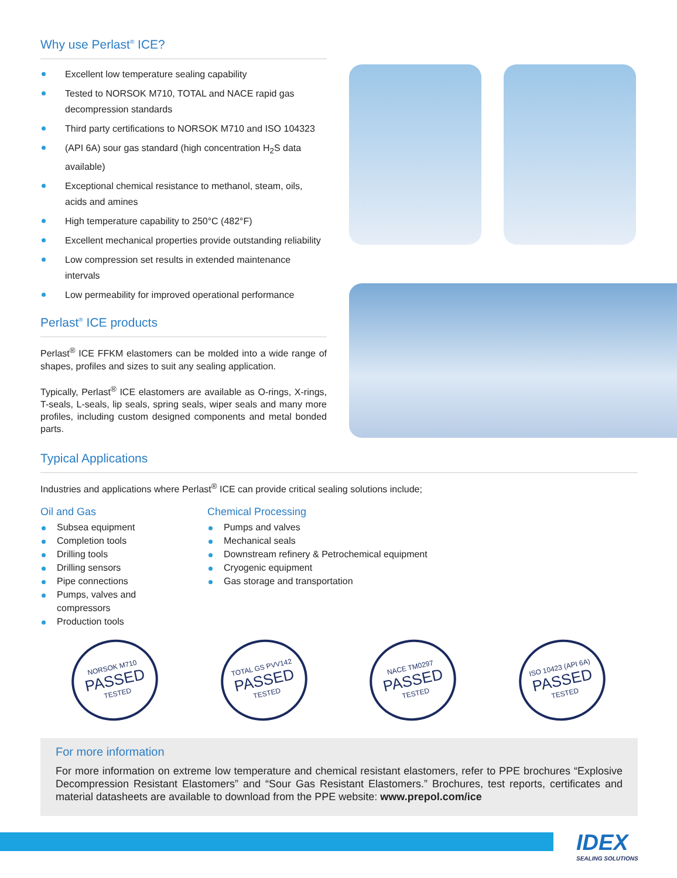Why use Perlast<sup>®</sup> ICE?
Excellent low temperature sealing capability
Tested to NORSOK M710, TOTAL and NACE rapid gas decompression standards
Third party certifications to NORSOK M710 and ISO 104323
(API 6A) sour gas standard (high concentration H<sub>2</sub>S data available)
Exceptional chemical resistance to methanol, steam, oils, acids and amines
High temperature capability to 250°C (482°F)
Excellent mechanical properties provide outstanding reliability
Low compression set results in extended maintenance intervals
Low permeability for improved operational performance
Perlast<sup>®</sup> ICE products
Perlast<sup>®</sup> ICE FFKM elastomers can be molded into a wide range of shapes, profiles and sizes to suit any sealing application.
Typically, Perlast<sup>®</sup> ICE elastomers are available as O-rings, X-rings, T-seals, L-seals, lip seals, spring seals, wiper seals and many more profiles, including custom designed components and metal bonded parts.
Typical Applications
Industries and applications where Perlast<sup>®</sup> ICE can provide critical sealing solutions include;
Oil and Gas
Subsea equipment
Completion tools
Drilling tools
Drilling sensors
Pipe connections
Pumps, valves and compressors
Production tools
Chemical Processing
Pumps and valves
Mechanical seals
Downstream refinery & Petrochemical equipment
Cryogenic equipment
Gas storage and transportation
NORSOK M710
PASSED
TESTED
TOTAL GS PVV142
PASSED
TESTED
NACE TM0297
PASSED
TESTED
ISO 10423 (API 6A)
PASSED
TESTED
For more information
For more information on extreme low temperature and chemical resistant elastomers, refer to PPE brochures “Explosive Decompression Resistant Elastomers” and “Sour Gas Resistant Elastomers.” Brochures, test reports, certificates and material datasheets are available to download from the PPE website: www.prepol.com/ice
IDEX
SEALING SOLUTIONS